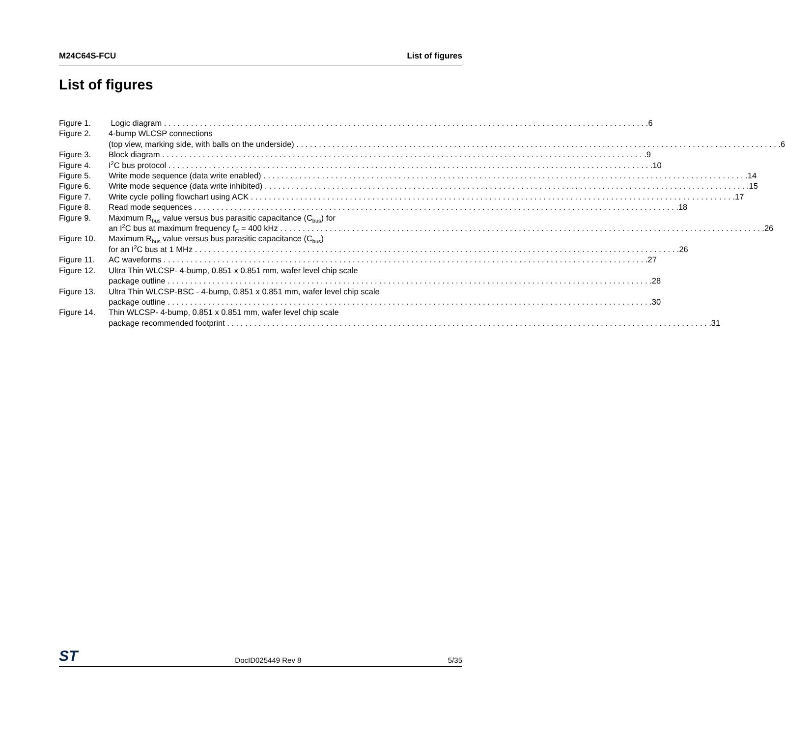M24C64S-FCU List of figures
List of figures
Figure 1. Logic diagram 6
Figure 2. 4-bump WLCSP connections
(top view, marking side, with balls on the underside) 6
Figure 3. Block diagram 9
Figure 4. I<sup>2</sup>C bus protocol 10
Figure 5. Write mode sequence (data write enabled) 14
Figure 6. Write mode sequence (data write inhibited) 15
Figure 7. Write cycle polling flowchart using ACK 17
Figure 8. Read mode sequences 18
Figure 9. Maximum R<sub>bus</sub> value versus bus parasitic capacitance (C<sub>bus</sub>) for
an I<sup>2</sup>C bus at maximum frequency f<sub>C</sub> = 400 kHz 26
Figure 10. Maximum R<sub>bus</sub> value versus bus parasitic capacitance (C<sub>bus</sub>)
for an I<sup>2</sup>C bus at 1 MHz 26
Figure 11. AC waveforms 27
Figure 12. Ultra Thin WLCSP- 4-bump, 0.851 x 0.851 mm, wafer level chip scale
package outline 28
Figure 13. Ultra Thin WLCSP-BSC - 4-bump, 0.851 x 0.851 mm, wafer level chip scale
package outline 30
Figure 14. Thin WLCSP- 4-bump, 0.851 x 0.851 mm, wafer level chip scale
package recommended footprint 31
ST DocID025449 Rev 8 5/35